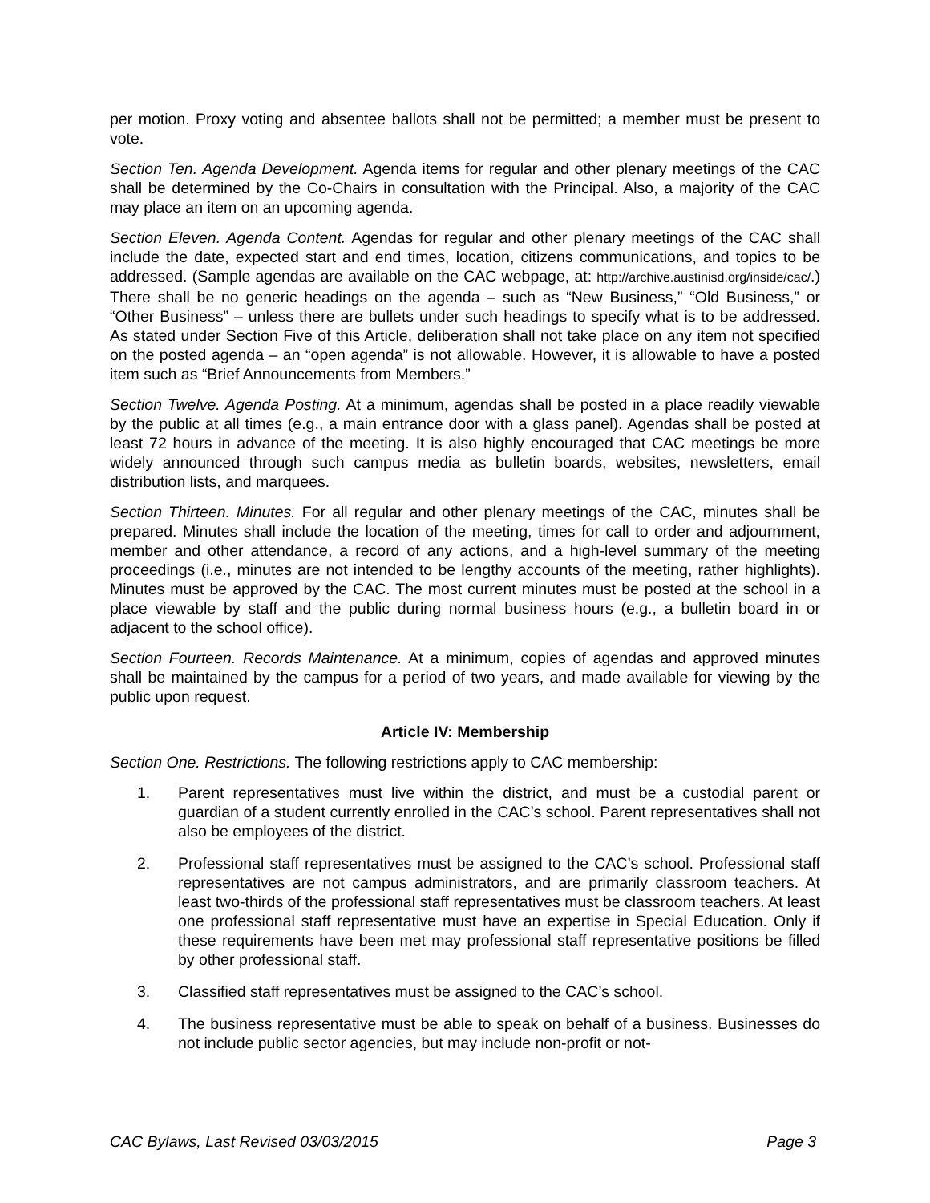per motion. Proxy voting and absentee ballots shall not be permitted; a member must be present to vote.
Section Ten. Agenda Development. Agenda items for regular and other plenary meetings of the CAC shall be determined by the Co-Chairs in consultation with the Principal. Also, a majority of the CAC may place an item on an upcoming agenda.
Section Eleven. Agenda Content. Agendas for regular and other plenary meetings of the CAC shall include the date, expected start and end times, location, citizens communications, and topics to be addressed. (Sample agendas are available on the CAC webpage, at: http://archive.austinisd.org/inside/cac/.) There shall be no generic headings on the agenda – such as “New Business,” “Old Business,” or “Other Business” – unless there are bullets under such headings to specify what is to be addressed. As stated under Section Five of this Article, deliberation shall not take place on any item not specified on the posted agenda – an “open agenda” is not allowable. However, it is allowable to have a posted item such as “Brief Announcements from Members.”
Section Twelve. Agenda Posting. At a minimum, agendas shall be posted in a place readily viewable by the public at all times (e.g., a main entrance door with a glass panel). Agendas shall be posted at least 72 hours in advance of the meeting. It is also highly encouraged that CAC meetings be more widely announced through such campus media as bulletin boards, websites, newsletters, email distribution lists, and marquees.
Section Thirteen. Minutes. For all regular and other plenary meetings of the CAC, minutes shall be prepared. Minutes shall include the location of the meeting, times for call to order and adjournment, member and other attendance, a record of any actions, and a high-level summary of the meeting proceedings (i.e., minutes are not intended to be lengthy accounts of the meeting, rather highlights). Minutes must be approved by the CAC. The most current minutes must be posted at the school in a place viewable by staff and the public during normal business hours (e.g., a bulletin board in or adjacent to the school office).
Section Fourteen. Records Maintenance. At a minimum, copies of agendas and approved minutes shall be maintained by the campus for a period of two years, and made available for viewing by the public upon request.
Article IV: Membership
Section One. Restrictions. The following restrictions apply to CAC membership:
1. Parent representatives must live within the district, and must be a custodial parent or guardian of a student currently enrolled in the CAC’s school. Parent representatives shall not also be employees of the district.
2. Professional staff representatives must be assigned to the CAC’s school. Professional staff representatives are not campus administrators, and are primarily classroom teachers. At least two-thirds of the professional staff representatives must be classroom teachers. At least one professional staff representative must have an expertise in Special Education. Only if these requirements have been met may professional staff representative positions be filled by other professional staff.
3. Classified staff representatives must be assigned to the CAC’s school.
4. The business representative must be able to speak on behalf of a business. Businesses do not include public sector agencies, but may include non-profit or not-
CAC Bylaws, Last Revised 03/03/2015 Page 3